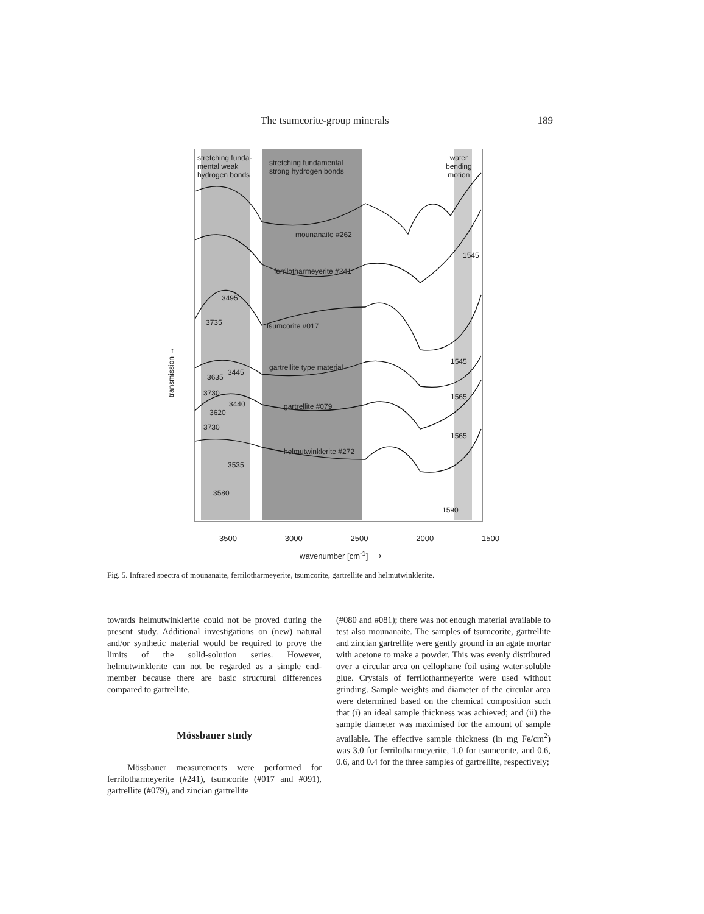The tsumcorite-group minerals 189
stretching funda-
mental weak
hydrogen bonds
stretching fundamental
strong hydrogen bonds
water
bending
motion
mounanaite #262
1545
ferrilotharmeyerite #241
3495
3735 tsumcorite #017
1545
gartrellite type material
3445
3635
3730 1565
3440 gartrellite #079
3620
3730
1565
helmutwinklerite #272
3535
3580
1590
transmission →
3500 3000 2500 2000 1500
wavenumber [cm<sup>-1</sup>] ⟶
Fig. 5. Infrared spectra of mounanaite, ferrilotharmeyerite, tsumcorite, gartrellite and helmutwinklerite.
towards helmutwinklerite could not be proved during the present study. Additional investigations on (new) natural and/or synthetic material would be required to prove the limits of the solid-solution series. However, helmutwinklerite can not be regarded as a simple end-member because there are basic structural differences compared to gartrellite.
Mössbauer study
Mössbauer measurements were performed for ferrilotharmeyerite (#241), tsumcorite (#017 and #091), gartrellite (#079), and zincian gartrellite
(#080 and #081); there was not enough material available to test also mounanaite. The samples of tsumcorite, gartrellite and zincian gartrellite were gently ground in an agate mortar with acetone to make a powder. This was evenly distributed over a circular area on cellophane foil using water-soluble glue. Crystals of ferrilotharmeyerite were used without grinding. Sample weights and diameter of the circular area were determined based on the chemical composition such that (i) an ideal sample thickness was achieved; and (ii) the sample diameter was maximised for the amount of sample available. The effective sample thickness (in mg Fe/cm<sup>2</sup>) was 3.0 for ferrilotharmeyerite, 1.0 for tsumcorite, and 0.6, 0.6, and 0.4 for the three samples of gartrellite, respectively;